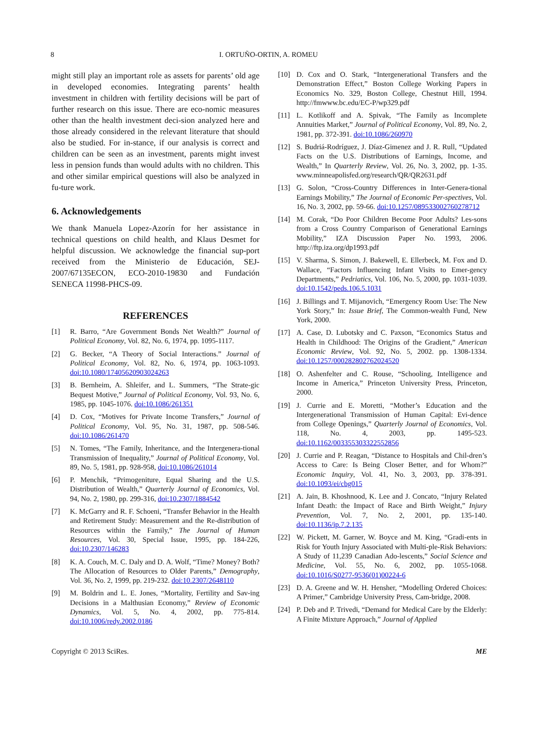8
I. ORTUÑO-ORTIN, A. ROMEU
might still play an important role as assets for parents’ old age in developed economies. Integrating parents’ health investment in children with fertility decisions will be part of further research on this issue. There are eco-nomic measures other than the health investment deci-sion analyzed here and those already considered in the relevant literature that should also be studied. For in-stance, if our analysis is correct and children can be seen as an investment, parents might invest less in pension funds than would adults with no children. This and other similar empirical questions will also be analyzed in fu-ture work.
6. Acknowledgements
We thank Manuela Lopez-Azorín for her assistance in technical questions on child health, and Klaus Desmet for helpful discussion. We acknowledge the financial sup-port received from the Ministerio de Educación, SEJ-2007/67135ECON, ECO-2010-19830 and Fundación SENECA 11998-PHCS-09.
REFERENCES
[1] R. Barro, “Are Government Bonds Net Wealth?” Journal of Political Economy, Vol. 82, No. 6, 1974, pp. 1095-1117.
[2] G. Becker, “A Theory of Social Interactions.” Journal of Political Economy, Vol. 82, No. 6, 1974, pp. 1063-1093. doi:10.1080/17405620903024263
[3] B. Bernheim, A. Shleifer, and L. Summers, “The Strate-gic Bequest Motive,” Journal of Political Economy, Vol. 93, No. 6, 1985, pp. 1045-1076. doi:10.1086/261351
[4] D. Cox, “Motives for Private Income Transfers,” Journal of Political Economy, Vol. 95, No. 31, 1987, pp. 508-546. doi:10.1086/261470
[5] N. Tomes, “The Family, Inheritance, and the Intergenera-tional Transmission of Inequality,” Journal of Political Economy, Vol. 89, No. 5, 1981, pp. 928-958, doi:10.1086/261014
[6] P. Menchik, “Primogeniture, Equal Sharing and the U.S. Distribution of Wealth,” Quarterly Journal of Economics, Vol. 94, No. 2, 1980, pp. 299-316, doi:10.2307/1884542
[7] K. McGarry and R. F. Schoeni, “Transfer Behavior in the Health and Retirement Study: Measurement and the Re-distribution of Resources within the Family,” The Journal of Human Resources, Vol. 30, Special Issue, 1995, pp. 184-226, doi:10.2307/146283
[8] K. A. Couch, M. C. Daly and D. A. Wolf, “Time? Money? Both? The Allocation of Resources to Older Parents,” Demography, Vol. 36, No. 2, 1999, pp. 219-232. doi:10.2307/2648110
[9] M. Boldrin and L. E. Jones, “Mortality, Fertility and Sav-ing Decisions in a Malthusian Economy,” Review of Economic Dynamics, Vol. 5, No. 4, 2002, pp. 775-814. doi:10.1006/redy.2002.0186
[10] D. Cox and O. Stark, “Intergenerational Transfers and the Demonstration Effect,” Boston College Working Papers in Economics No. 329, Boston College, Chestnut Hill, 1994. http://fmwww.bc.edu/EC-P/wp329.pdf
[11] L. Kotlikoff and A. Spivak, “The Family as Incomplete Annuities Market,” Journal of Political Economy, Vol. 89, No. 2, 1981, pp. 372-391. doi:10.1086/260970
[12] S. Budriá-Rodríguez, J. Díaz-Gimenez and J. R. Rull, “Updated Facts on the U.S. Distributions of Earnings, Income, and Wealth,” In Quarterly Review, Vol. 26, No. 3, 2002, pp. 1-35. www.minneapolisfed.org/research/QR/QR2631.pdf
[13] G. Solon, “Cross-Country Differences in Inter-Genera-tional Earnings Mobility,” The Journal of Economic Per-spectives, Vol. 16, No. 3, 2002, pp. 59-66. doi:10.1257/089533002760278712
[14] M. Corak, “Do Poor Children Become Poor Adults? Les-sons from a Cross Country Comparison of Generational Earnings Mobility,” IZA Discussion Paper No. 1993, 2006. http://ftp.iza.org/dp1993.pdf
[15] V. Sharma, S. Simon, J. Bakewell, E. Ellerbeck, M. Fox and D. Wallace, “Factors Influencing Infant Visits to Emer-gency Departments,” Pedriatics, Vol. 106, No. 5, 2000, pp. 1031-1039. doi:10.1542/peds.106.5.1031
[16] J. Billings and T. Mijanovich, “Emergency Room Use: The New York Story,” In: Issue Brief, The Common-wealth Fund, New York, 2000.
[17] A. Case, D. Lubotsky and C. Paxson, “Economics Status and Health in Childhood: The Origins of the Gradient,” American Economic Review, Vol. 92, No. 5, 2002. pp. 1308-1334. doi:10.1257/000282802762024520
[18] O. Ashenfelter and C. Rouse, “Schooling, Intelligence and Income in America,” Princeton University Press, Princeton, 2000.
[19] J. Currie and E. Moretti, “Mother’s Education and the Intergenerational Transmission of Human Capital: Evi-dence from College Openings,” Quarterly Journal of Economics, Vol. 118, No. 4, 2003, pp. 1495-523. doi:10.1162/003355303322552856
[20] J. Currie and P. Reagan, “Distance to Hospitals and Chil-dren’s Access to Care: Is Being Closer Better, and for Whom?” Economic Inquiry, Vol. 41, No. 3, 2003, pp. 378-391. doi:10.1093/ei/cbg015
[21] A. Jain, B. Khoshnood, K. Lee and J. Concato, “Injury Related Infant Death: the Impact of Race and Birth Weight,” Injury Prevention, Vol. 7, No. 2, 2001, pp. 135-140. doi:10.1136/ip.7.2.135
[22] W. Pickett, M. Garner, W. Boyce and M. King, “Gradi-ents in Risk for Youth Injury Associated with Multi-ple-Risk Behaviors: A Study of 11,239 Canadian Ado-lescents,” Social Science and Medicine, Vol. 55, No. 6, 2002, pp. 1055-1068. doi:10.1016/S0277-9536(01)00224-6
[23] D. A. Greene and W. H. Hensher, “Modelling Ordered Choices: A Primer,” Cambridge University Press, Cam-bridge, 2008.
[24] P. Deb and P. Trivedi, “Demand for Medical Care by the Elderly: A Finite Mixture Approach,” Journal of Applied
Copyright © 2013 SciRes. ME